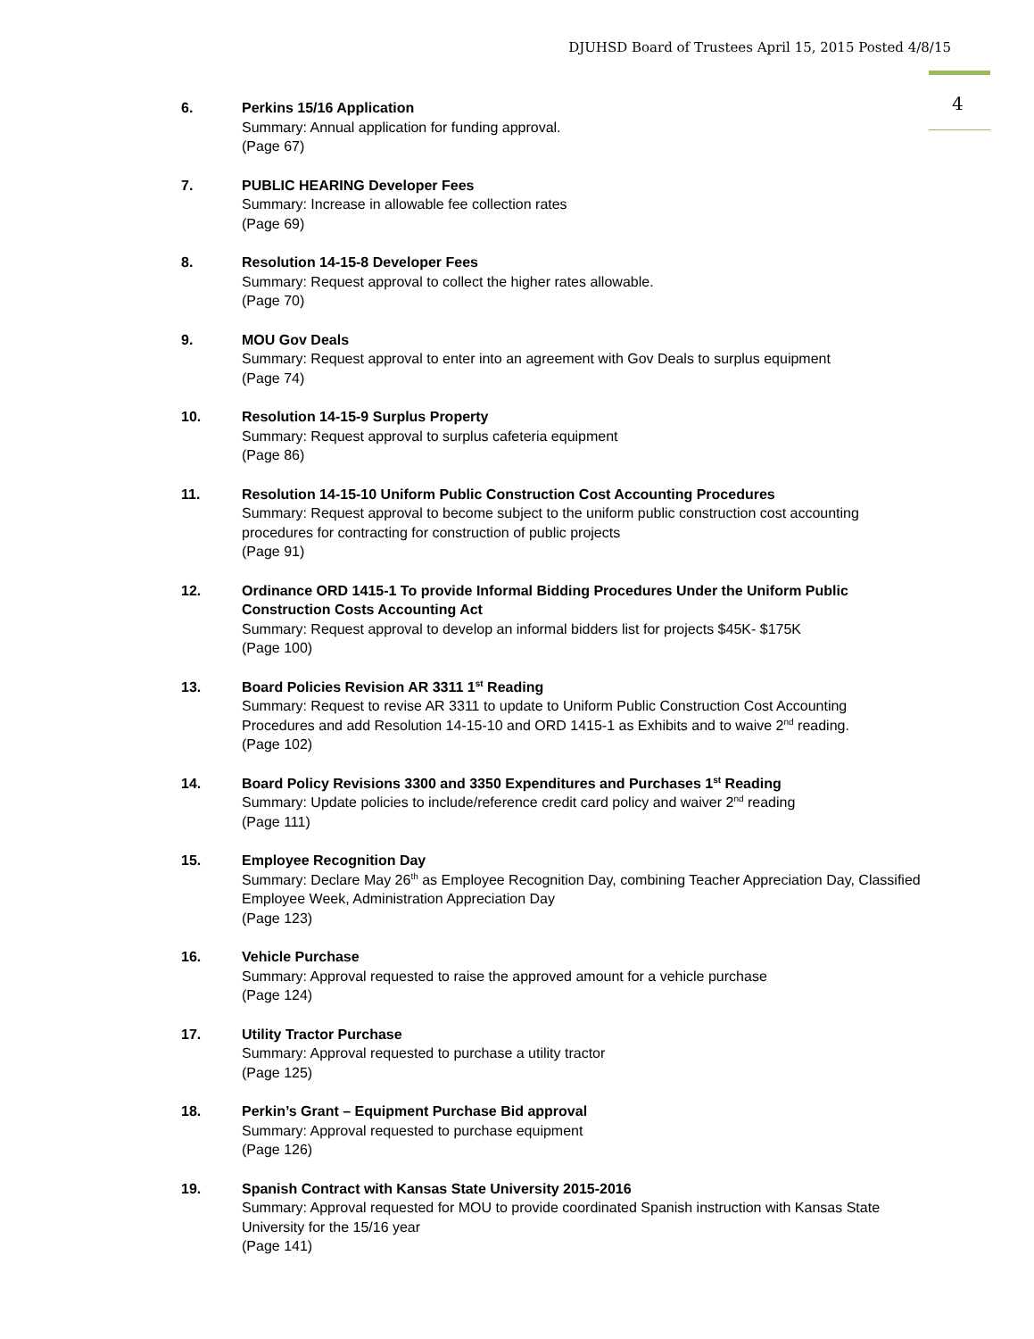DJUHSD Board of Trustees April 15, 2015 Posted 4/8/15
4
6. Perkins 15/16 Application
Summary: Annual application for funding approval.
(Page 67)
7. PUBLIC HEARING Developer Fees
Summary: Increase in allowable fee collection rates
(Page 69)
8. Resolution 14-15-8 Developer Fees
Summary: Request approval to collect the higher rates allowable.
(Page 70)
9. MOU Gov Deals
Summary: Request approval to enter into an agreement with Gov Deals to surplus equipment
(Page 74)
10. Resolution 14-15-9 Surplus Property
Summary: Request approval to surplus cafeteria equipment
(Page 86)
11. Resolution 14-15-10 Uniform Public Construction Cost Accounting Procedures
Summary: Request approval to become subject to the uniform public construction cost accounting procedures for contracting for construction of public projects
(Page 91)
12. Ordinance ORD 1415-1 To provide Informal Bidding Procedures Under the Uniform Public Construction Costs Accounting Act
Summary: Request approval to develop an informal bidders list for projects $45K- $175K
(Page 100)
13. Board Policies Revision AR 3311 1<sup>st</sup> Reading
Summary: Request to revise AR 3311 to update to Uniform Public Construction Cost Accounting Procedures and add Resolution 14-15-10 and ORD 1415-1 as Exhibits and to waive 2<sup>nd</sup> reading.
(Page 102)
14. Board Policy Revisions 3300 and 3350 Expenditures and Purchases 1<sup>st</sup> Reading
Summary: Update policies to include/reference credit card policy and waiver 2<sup>nd</sup> reading
(Page 111)
15. Employee Recognition Day
Summary: Declare May 26<sup>th</sup> as Employee Recognition Day, combining Teacher Appreciation Day, Classified Employee Week, Administration Appreciation Day
(Page 123)
16. Vehicle Purchase
Summary: Approval requested to raise the approved amount for a vehicle purchase
(Page 124)
17. Utility Tractor Purchase
Summary: Approval requested to purchase a utility tractor
(Page 125)
18. Perkin’s Grant – Equipment Purchase Bid approval
Summary: Approval requested to purchase equipment
(Page 126)
19. Spanish Contract with Kansas State University 2015-2016
Summary: Approval requested for MOU to provide coordinated Spanish instruction with Kansas State University for the 15/16 year
(Page 141)